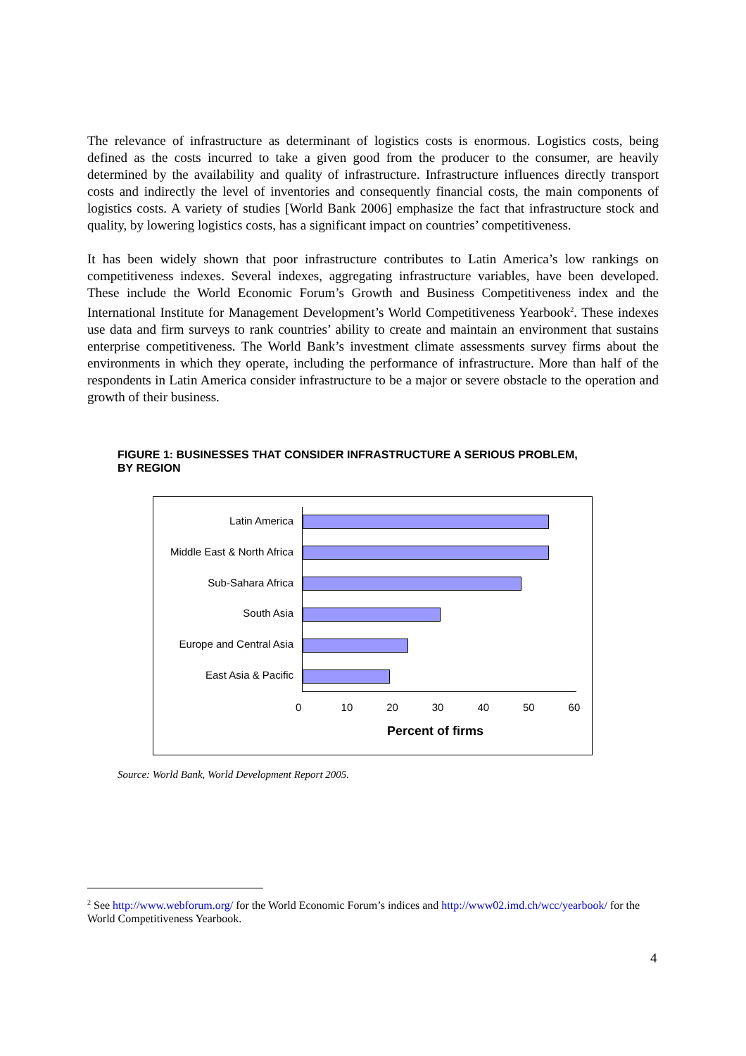The relevance of infrastructure as determinant of logistics costs is enormous. Logistics costs, being defined as the costs incurred to take a given good from the producer to the consumer, are heavily determined by the availability and quality of infrastructure. Infrastructure influences directly transport costs and indirectly the level of inventories and consequently financial costs, the main components of logistics costs. A variety of studies [World Bank 2006] emphasize the fact that infrastructure stock and quality, by lowering logistics costs, has a significant impact on countries’ competitiveness.
It has been widely shown that poor infrastructure contributes to Latin America’s low rankings on competitiveness indexes. Several indexes, aggregating infrastructure variables, have been developed. These include the World Economic Forum’s Growth and Business Competitiveness index and the International Institute for Management Development’s World Competitiveness Yearbook<sup>2</sup>. These indexes use data and firm surveys to rank countries’ ability to create and maintain an environment that sustains enterprise competitiveness. The World Bank’s investment climate assessments survey firms about the environments in which they operate, including the performance of infrastructure. More than half of the respondents in Latin America consider infrastructure to be a major or severe obstacle to the operation and growth of their business.
FIGURE 1: BUSINESSES THAT CONSIDER INFRASTRUCTURE A SERIOUS PROBLEM,
BY REGION
Latin America
Middle East & North Africa
Sub-Sahara Africa
South Asia
Europe and Central Asia
East Asia & Pacific
0 10 20 30 40 50 60
Percent of firms
Source: World Bank, World Development Report 2005.
<sup>2</sup> See http://www.webforum.org/ for the World Economic Forum’s indices and http://www02.imd.ch/wcc/yearbook/ for the World Competitiveness Yearbook.
4